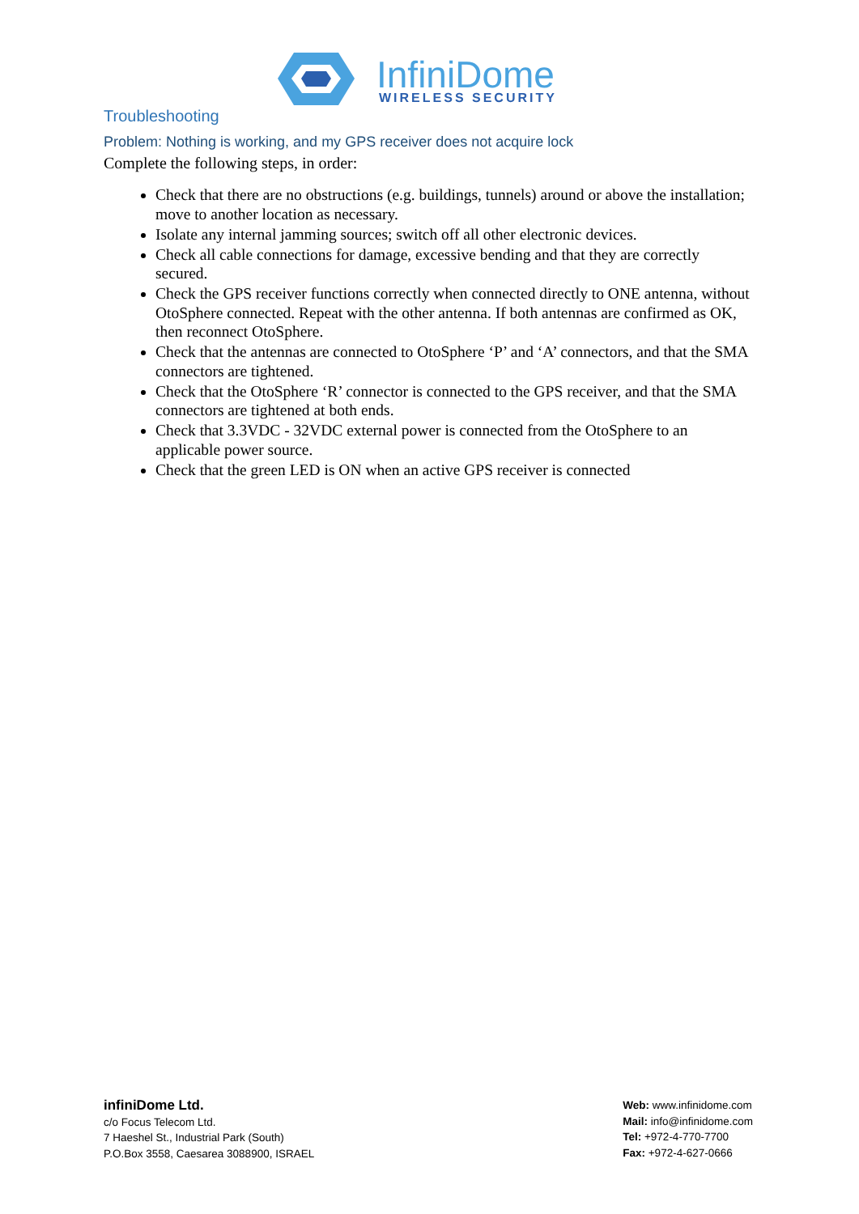InfiniDome
WIRELESS SECURITY
Troubleshooting
Problem: Nothing is working, and my GPS receiver does not acquire lock
Complete the following steps, in order:
Check that there are no obstructions (e.g. buildings, tunnels) around or above the installation; move to another location as necessary.
Isolate any internal jamming sources; switch off all other electronic devices.
Check all cable connections for damage, excessive bending and that they are correctly secured.
Check the GPS receiver functions correctly when connected directly to ONE antenna, without OtoSphere connected. Repeat with the other antenna. If both antennas are confirmed as OK, then reconnect OtoSphere.
Check that the antennas are connected to OtoSphere ‘P’ and ‘A’ connectors, and that the SMA connectors are tightened.
Check that the OtoSphere ‘R’ connector is connected to the GPS receiver, and that the SMA connectors are tightened at both ends.
Check that 3.3VDC - 32VDC external power is connected from the OtoSphere to an applicable power source.
Check that the green LED is ON when an active GPS receiver is connected
infiniDome Ltd.
c/o Focus Telecom Ltd.
7 Haeshel St., Industrial Park (South)
P.O.Box 3558, Caesarea 3088900, ISRAEL
Web: www.infinidome.com
Mail: info@infinidome.com
Tel: +972-4-770-7700
Fax: +972-4-627-0666